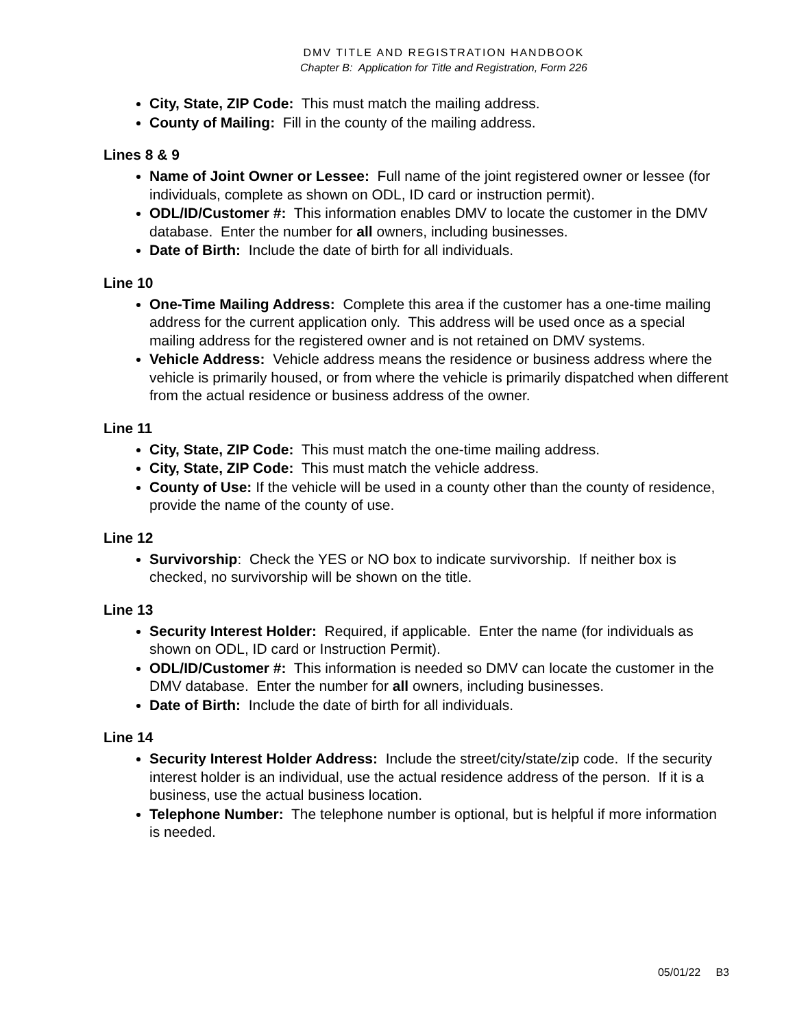DMV TITLE AND REGISTRATION HANDBOOK
Chapter B: Application for Title and Registration, Form 226
City, State, ZIP Code: This must match the mailing address.
County of Mailing: Fill in the county of the mailing address.
Lines 8 & 9
Name of Joint Owner or Lessee: Full name of the joint registered owner or lessee (for individuals, complete as shown on ODL, ID card or instruction permit).
ODL/ID/Customer #: This information enables DMV to locate the customer in the DMV database. Enter the number for all owners, including businesses.
Date of Birth: Include the date of birth for all individuals.
Line 10
One-Time Mailing Address: Complete this area if the customer has a one-time mailing address for the current application only. This address will be used once as a special mailing address for the registered owner and is not retained on DMV systems.
Vehicle Address: Vehicle address means the residence or business address where the vehicle is primarily housed, or from where the vehicle is primarily dispatched when different from the actual residence or business address of the owner.
Line 11
City, State, ZIP Code: This must match the one-time mailing address.
City, State, ZIP Code: This must match the vehicle address.
County of Use: If the vehicle will be used in a county other than the county of residence, provide the name of the county of use.
Line 12
Survivorship: Check the YES or NO box to indicate survivorship. If neither box is checked, no survivorship will be shown on the title.
Line 13
Security Interest Holder: Required, if applicable. Enter the name (for individuals as shown on ODL, ID card or Instruction Permit).
ODL/ID/Customer #: This information is needed so DMV can locate the customer in the DMV database. Enter the number for all owners, including businesses.
Date of Birth: Include the date of birth for all individuals.
Line 14
Security Interest Holder Address: Include the street/city/state/zip code. If the security interest holder is an individual, use the actual residence address of the person. If it is a business, use the actual business location.
Telephone Number: The telephone number is optional, but is helpful if more information is needed.
05/01/22 B3